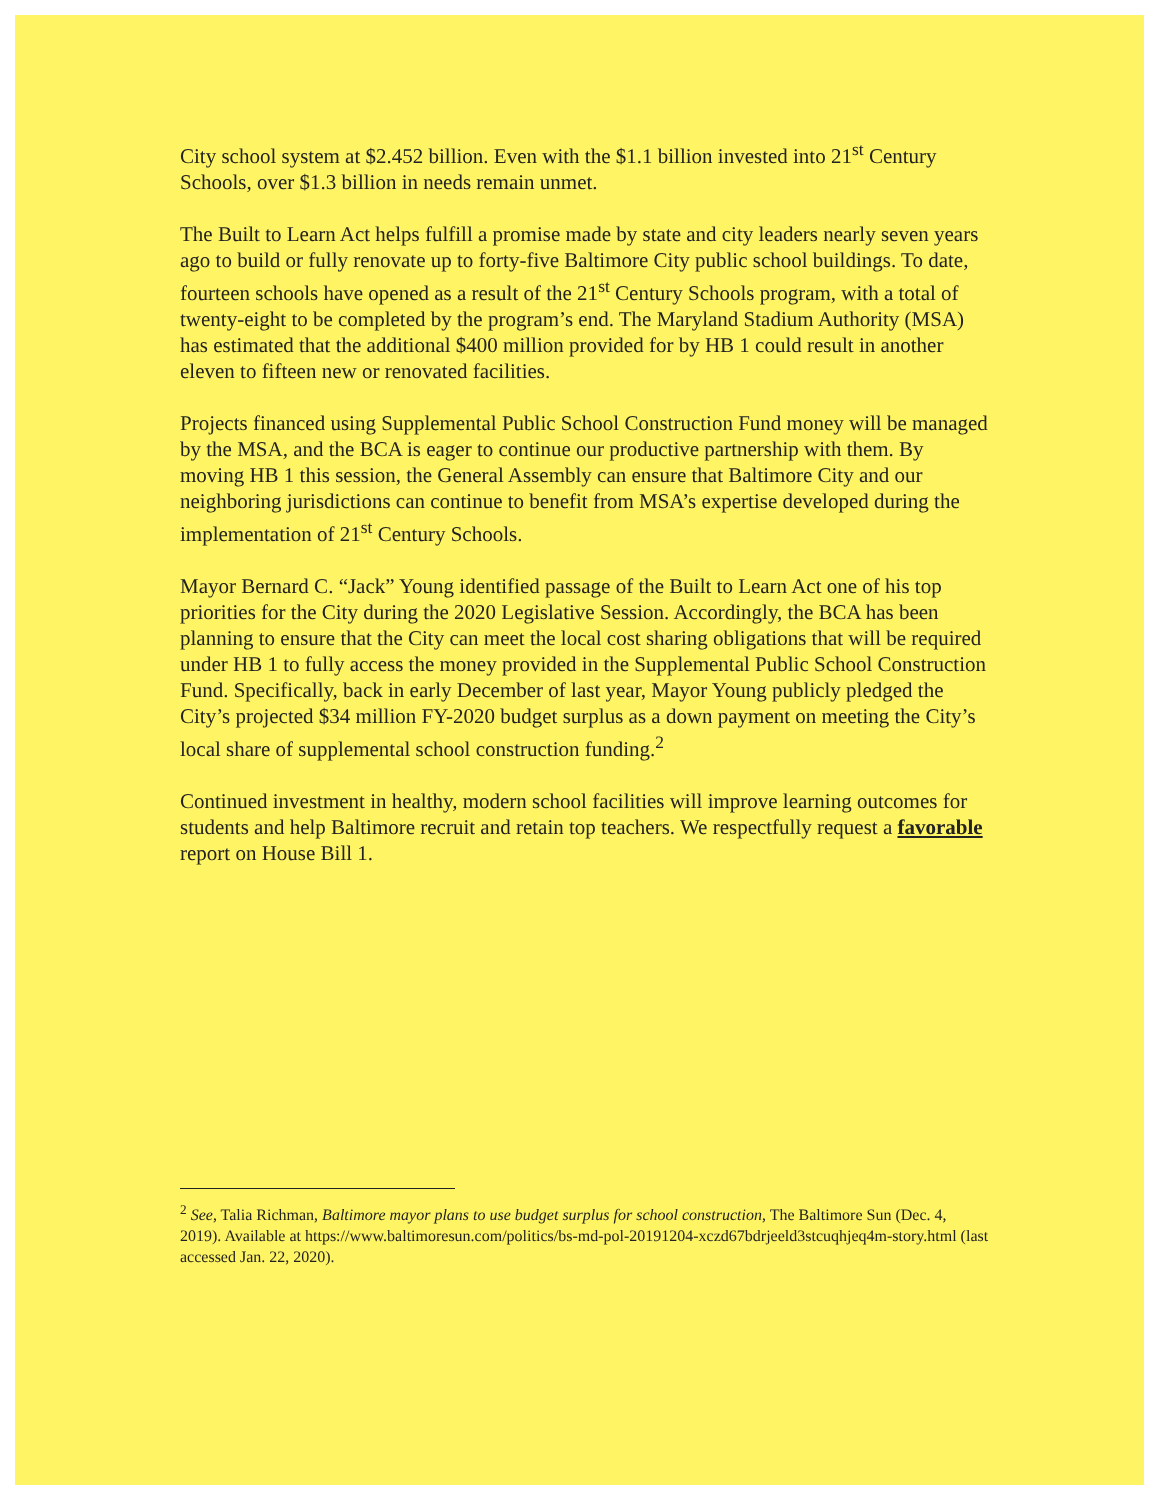City school system at $2.452 billion. Even with the $1.1 billion invested into 21<sup>st</sup> Century Schools, over $1.3 billion in needs remain unmet.
The Built to Learn Act helps fulfill a promise made by state and city leaders nearly seven years ago to build or fully renovate up to forty-five Baltimore City public school buildings. To date, fourteen schools have opened as a result of the 21<sup>st</sup> Century Schools program, with a total of twenty-eight to be completed by the program’s end. The Maryland Stadium Authority (MSA) has estimated that the additional $400 million provided for by HB 1 could result in another eleven to fifteen new or renovated facilities.
Projects financed using Supplemental Public School Construction Fund money will be managed by the MSA, and the BCA is eager to continue our productive partnership with them. By moving HB 1 this session, the General Assembly can ensure that Baltimore City and our neighboring jurisdictions can continue to benefit from MSA’s expertise developed during the implementation of 21<sup>st</sup> Century Schools.
Mayor Bernard C. “Jack” Young identified passage of the Built to Learn Act one of his top priorities for the City during the 2020 Legislative Session. Accordingly, the BCA has been planning to ensure that the City can meet the local cost sharing obligations that will be required under HB 1 to fully access the money provided in the Supplemental Public School Construction Fund. Specifically, back in early December of last year, Mayor Young publicly pledged the City’s projected $34 million FY-2020 budget surplus as a down payment on meeting the City’s local share of supplemental school construction funding.<sup>2</sup>
Continued investment in healthy, modern school facilities will improve learning outcomes for students and help Baltimore recruit and retain top teachers. We respectfully request a favorable report on House Bill 1.
<sup>2</sup> See, Talia Richman, Baltimore mayor plans to use budget surplus for school construction, The Baltimore Sun (Dec. 4, 2019). Available at https://www.baltimoresun.com/politics/bs-md-pol-20191204-xczd67bdrjeeld3stcuqhjeq4m-story.html (last accessed Jan. 22, 2020).